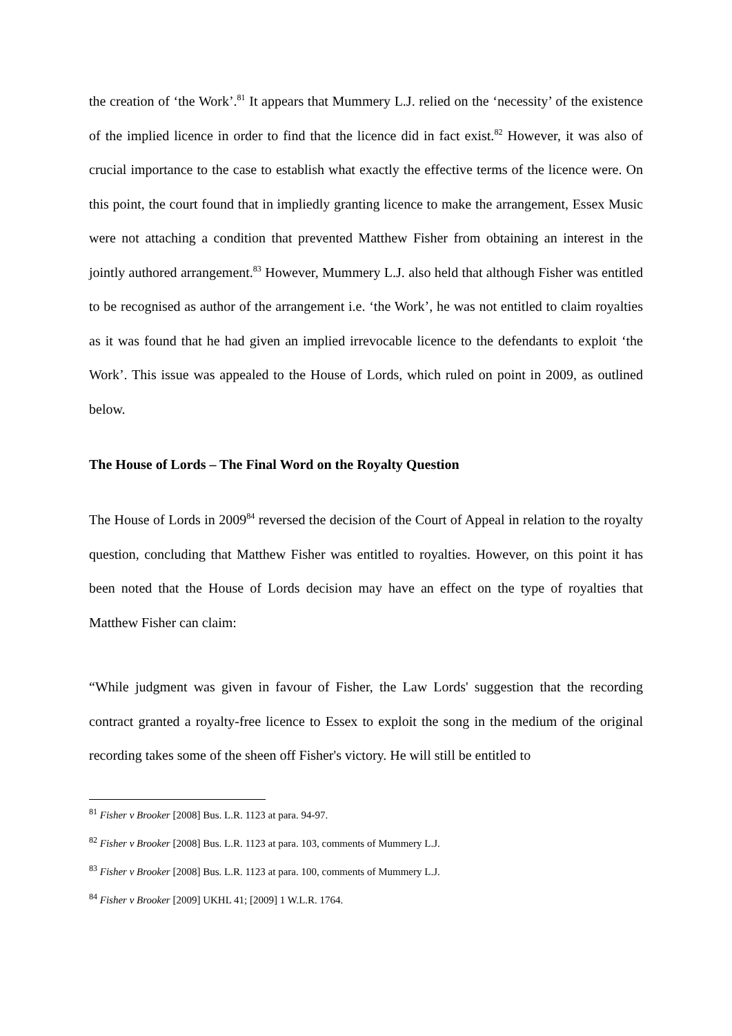the creation of ‘the Work’.<sup>81</sup> It appears that Mummery L.J. relied on the ‘necessity’ of the existence of the implied licence in order to find that the licence did in fact exist.<sup>82</sup> However, it was also of crucial importance to the case to establish what exactly the effective terms of the licence were. On this point, the court found that in impliedly granting licence to make the arrangement, Essex Music were not attaching a condition that prevented Matthew Fisher from obtaining an interest in the jointly authored arrangement.<sup>83</sup> However, Mummery L.J. also held that although Fisher was entitled to be recognised as author of the arrangement i.e. ‘the Work’, he was not entitled to claim royalties as it was found that he had given an implied irrevocable licence to the defendants to exploit ‘the Work’. This issue was appealed to the House of Lords, which ruled on point in 2009, as outlined below.
The House of Lords – The Final Word on the Royalty Question
The House of Lords in 2009<sup>84</sup> reversed the decision of the Court of Appeal in relation to the royalty question, concluding that Matthew Fisher was entitled to royalties. However, on this point it has been noted that the House of Lords decision may have an effect on the type of royalties that Matthew Fisher can claim:
“While judgment was given in favour of Fisher, the Law Lords' suggestion that the recording contract granted a royalty-free licence to Essex to exploit the song in the medium of the original recording takes some of the sheen off Fisher's victory. He will still be entitled to
<sup>81</sup> Fisher v Brooker [2008] Bus. L.R. 1123 at para. 94-97.
<sup>82</sup> Fisher v Brooker [2008] Bus. L.R. 1123 at para. 103, comments of Mummery L.J.
<sup>83</sup> Fisher v Brooker [2008] Bus. L.R. 1123 at para. 100, comments of Mummery L.J.
<sup>84</sup> Fisher v Brooker [2009] UKHL 41; [2009] 1 W.L.R. 1764.